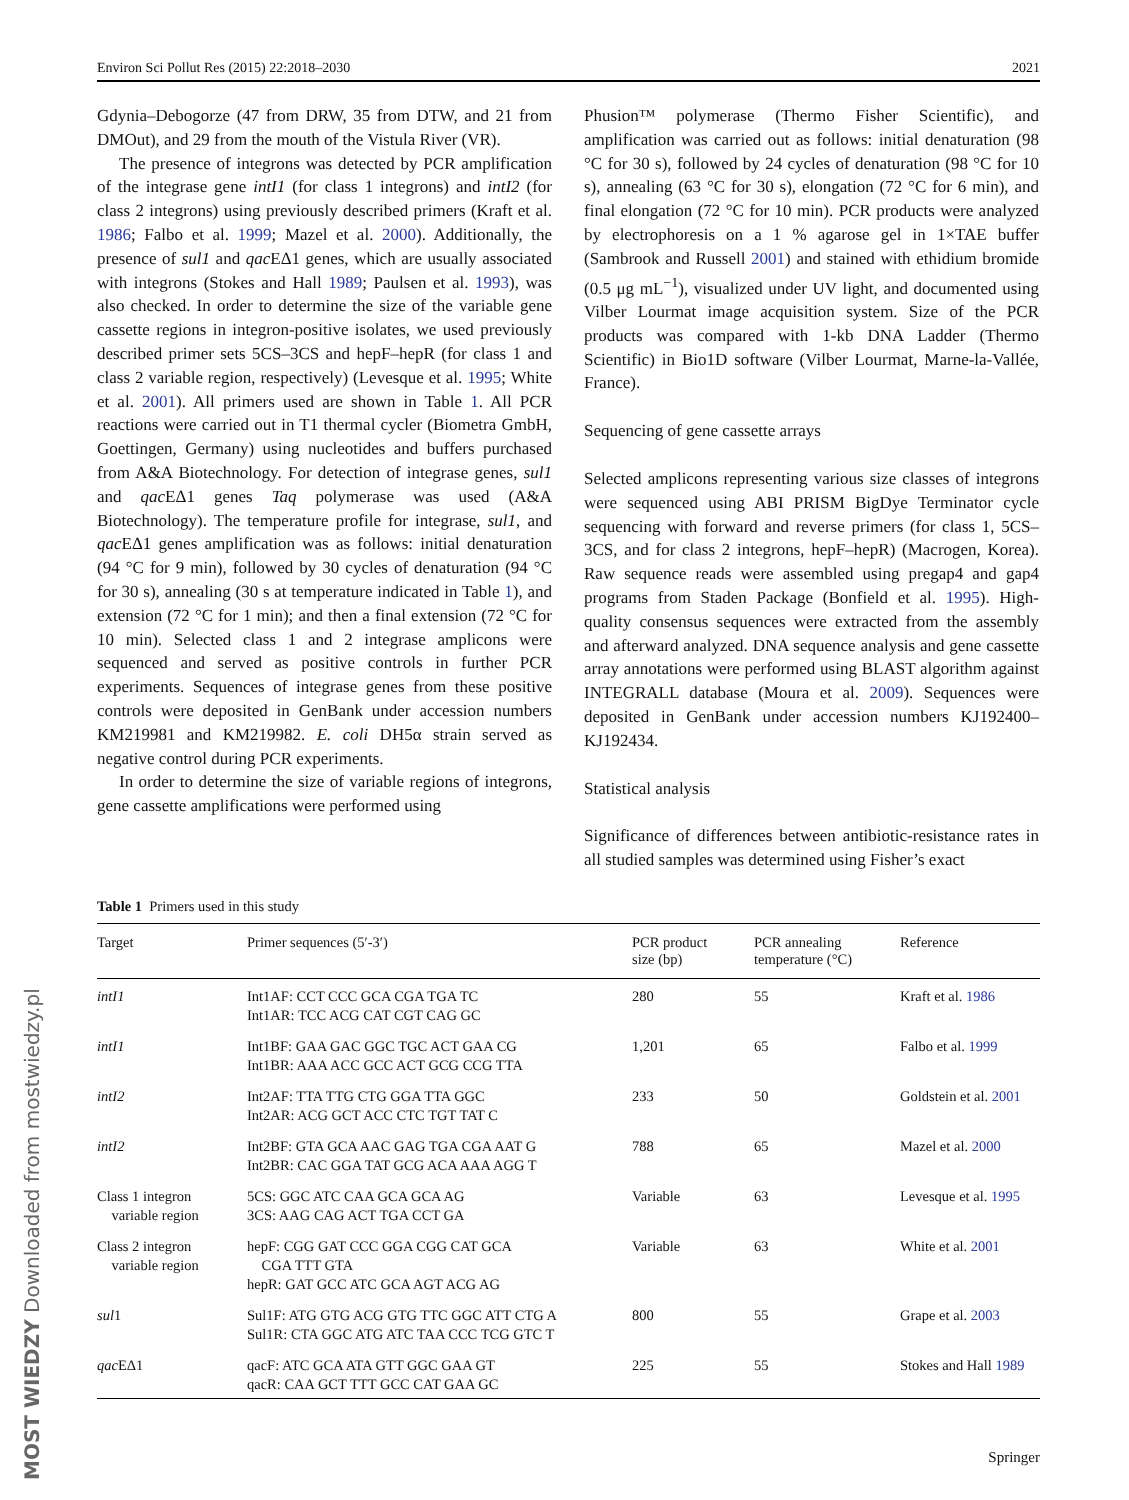Environ Sci Pollut Res (2015) 22:2018–2030 2021
Gdynia–Debogorze (47 from DRW, 35 from DTW, and 21 from DMOut), and 29 from the mouth of the Vistula River (VR).
The presence of integrons was detected by PCR amplification of the integrase gene intI1 (for class 1 integrons) and intI2 (for class 2 integrons) using previously described primers (Kraft et al. 1986; Falbo et al. 1999; Mazel et al. 2000). Additionally, the presence of sul1 and qac EΔ1 genes, which are usually associated with integrons (Stokes and Hall 1989; Paulsen et al. 1993), was also checked. In order to determine the size of the variable gene cassette regions in integron-positive isolates, we used previously described primer sets 5CS–3CS and hepF–hepR (for class 1 and class 2 variable region, respectively) (Levesque et al. 1995; White et al. 2001). All primers used are shown in Table 1. All PCR reactions were carried out in T1 thermal cycler (Biometra GmbH, Goettingen, Germany) using nucleotides and buffers purchased from A&A Biotechnology. For detection of integrase genes, sul1 and qac EΔ1 genes Taq polymerase was used (A&A Biotechnology). The temperature profile for integrase, sul1, and qac EΔ1 genes amplification was as follows: initial denaturation (94 °C for 9 min), followed by 30 cycles of denaturation (94 °C for 30 s), annealing (30 s at temperature indicated in Table 1), and extension (72 °C for 1 min); and then a final extension (72 °C for 10 min). Selected class 1 and 2 integrase amplicons were sequenced and served as positive controls in further PCR experiments. Sequences of integrase genes from these positive controls were deposited in GenBank under accession numbers KM219981 and KM219982. E. coli DH5α strain served as negative control during PCR experiments.
In order to determine the size of variable regions of integrons, gene cassette amplifications were performed using
Phusion™ polymerase (Thermo Fisher Scientific), and amplification was carried out as follows: initial denaturation (98 °C for 30 s), followed by 24 cycles of denaturation (98 °C for 10 s), annealing (63 °C for 30 s), elongation (72 °C for 6 min), and final elongation (72 °C for 10 min). PCR products were analyzed by electrophoresis on a 1 % agarose gel in 1×TAE buffer (Sambrook and Russell 2001) and stained with ethidium bromide (0.5 μg mL<sup>−1</sup>), visualized under UV light, and documented using Vilber Lourmat image acquisition system. Size of the PCR products was compared with 1-kb DNA Ladder (Thermo Scientific) in Bio1D software (Vilber Lourmat, Marne-la-Vallée, France).
Sequencing of gene cassette arrays
Selected amplicons representing various size classes of integrons were sequenced using ABI PRISM BigDye Terminator cycle sequencing with forward and reverse primers (for class 1, 5CS–3CS, and for class 2 integrons, hepF–hepR) (Macrogen, Korea). Raw sequence reads were assembled using pregap4 and gap4 programs from Staden Package (Bonfield et al. 1995). High-quality consensus sequences were extracted from the assembly and afterward analyzed. DNA sequence analysis and gene cassette array annotations were performed using BLAST algorithm against INTEGRALL database (Moura et al. 2009). Sequences were deposited in GenBank under accession numbers KJ192400–KJ192434.
Statistical analysis
Significance of differences between antibiotic-resistance rates in all studied samples was determined using Fisher’s exact
Table 1 Primers used in this study
| Target | Primer sequences (5′-3′) | PCR product size (bp) | PCR annealing temperature (°C) | Reference |
| --- | --- | --- | --- | --- |
| intI1 | Int1AF: CCT CCC GCA CGA TGA TC Int1AR: TCC ACG CAT CGT CAG GC | 280 | 55 | Kraft et al. 1986 |
| intI1 | Int1BF: GAA GAC GGC TGC ACT GAA CG Int1BR: AAA ACC GCC ACT GCG CCG TTA | 1,201 | 65 | Falbo et al. 1999 |
| intI2 | Int2AF: TTA TTG CTG GGA TTA GGC Int2AR: ACG GCT ACC CTC TGT TAT C | 233 | 50 | Goldstein et al. 2001 |
| intI2 | Int2BF: GTA GCA AAC GAG TGA CGA AAT G Int2BR: CAC GGA TAT GCG ACA AAA AGG T | 788 | 65 | Mazel et al. 2000 |
| Class 1 integron variable region | 5CS: GGC ATC CAA GCA GCA AG 3CS: AAG CAG ACT TGA CCT GA | Variable | 63 | Levesque et al. 1995 |
| Class 2 integron variable region | hepF: CGG GAT CCC GGA CGG CAT GCA CGA TTT GTA hepR: GAT GCC ATC GCA AGT ACG AG | Variable | 63 | White et al. 2001 |
| sul 1 | Sul1F: ATG GTG ACG GTG TTC GGC ATT CTG A Sul1R: CTA GGC ATG ATC TAA CCC TCG GTC T | 800 | 55 | Grape et al. 2003 |
| qac EΔ1 | qacF: ATC GCA ATA GTT GGC GAA GT qacR: CAA GCT TTT GCC CAT GAA GC | 225 | 55 | Stokes and Hall 1989 |
Springer
MOST WIEDZY Downloaded from mostwiedzy.pl